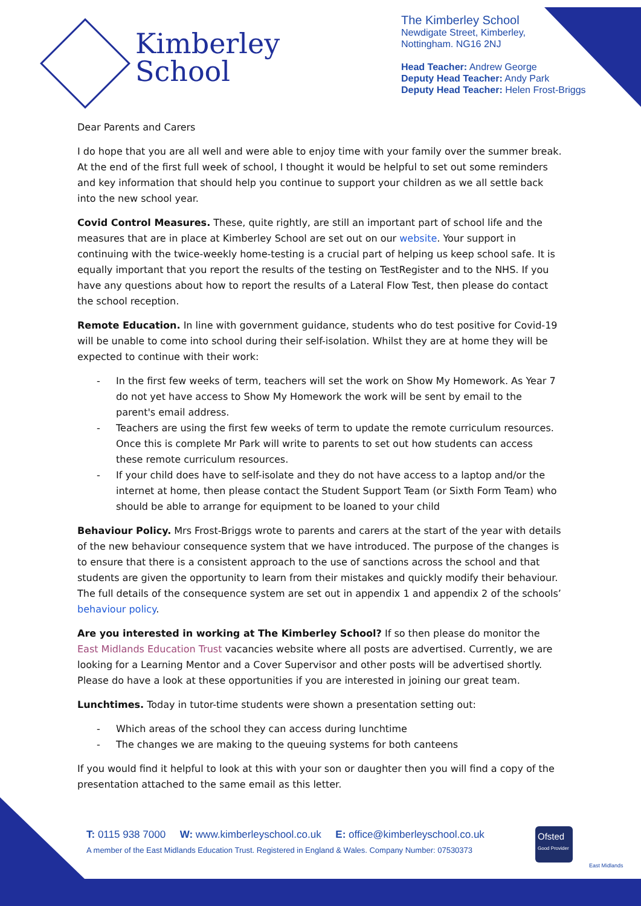Kimberley
School
The Kimberley School
Newdigate Street, Kimberley,
Nottingham. NG16 2NJ
Head Teacher: Andrew George
Deputy Head Teacher: Andy Park
Deputy Head Teacher: Helen Frost-Briggs
Dear Parents and Carers
I do hope that you are all well and were able to enjoy time with your family over the summer break. At the end of the first full week of school, I thought it would be helpful to set out some reminders and key information that should help you continue to support your children as we all settle back into the new school year.
Covid Control Measures. These, quite rightly, are still an important part of school life and the measures that are in place at Kimberley School are set out on our website. Your support in continuing with the twice-weekly home-testing is a crucial part of helping us keep school safe. It is equally important that you report the results of the testing on TestRegister and to the NHS. If you have any questions about how to report the results of a Lateral Flow Test, then please do contact the school reception.
Remote Education. In line with government guidance, students who do test positive for Covid-19 will be unable to come into school during their self-isolation. Whilst they are at home they will be expected to continue with their work:
- In the first few weeks of term, teachers will set the work on Show My Homework. As Year 7 do not yet have access to Show My Homework the work will be sent by email to the parent's email address.
- Teachers are using the first few weeks of term to update the remote curriculum resources. Once this is complete Mr Park will write to parents to set out how students can access these remote curriculum resources.
- If your child does have to self-isolate and they do not have access to a laptop and/or the internet at home, then please contact the Student Support Team (or Sixth Form Team) who should be able to arrange for equipment to be loaned to your child
Behaviour Policy. Mrs Frost-Briggs wrote to parents and carers at the start of the year with details of the new behaviour consequence system that we have introduced. The purpose of the changes is to ensure that there is a consistent approach to the use of sanctions across the school and that students are given the opportunity to learn from their mistakes and quickly modify their behaviour. The full details of the consequence system are set out in appendix 1 and appendix 2 of the schools’ behaviour policy.
Are you interested in working at The Kimberley School? If so then please do monitor the East Midlands Education Trust vacancies website where all posts are advertised. Currently, we are looking for a Learning Mentor and a Cover Supervisor and other posts will be advertised shortly. Please do have a look at these opportunities if you are interested in joining our great team.
Lunchtimes. Today in tutor-time students were shown a presentation setting out:
- Which areas of the school they can access during lunchtime
- The changes we are making to the queuing systems for both canteens
If you would find it helpful to look at this with your son or daughter then you will find a copy of the presentation attached to the same email as this letter.
T: 0115 938 7000 W: www.kimberleyschool.co.uk E: office@kimberleyschool.co.uk
A member of the East Midlands Education Trust. Registered in England & Wales. Company Number: 07530373
Ofsted
Good Provider
East Midlands